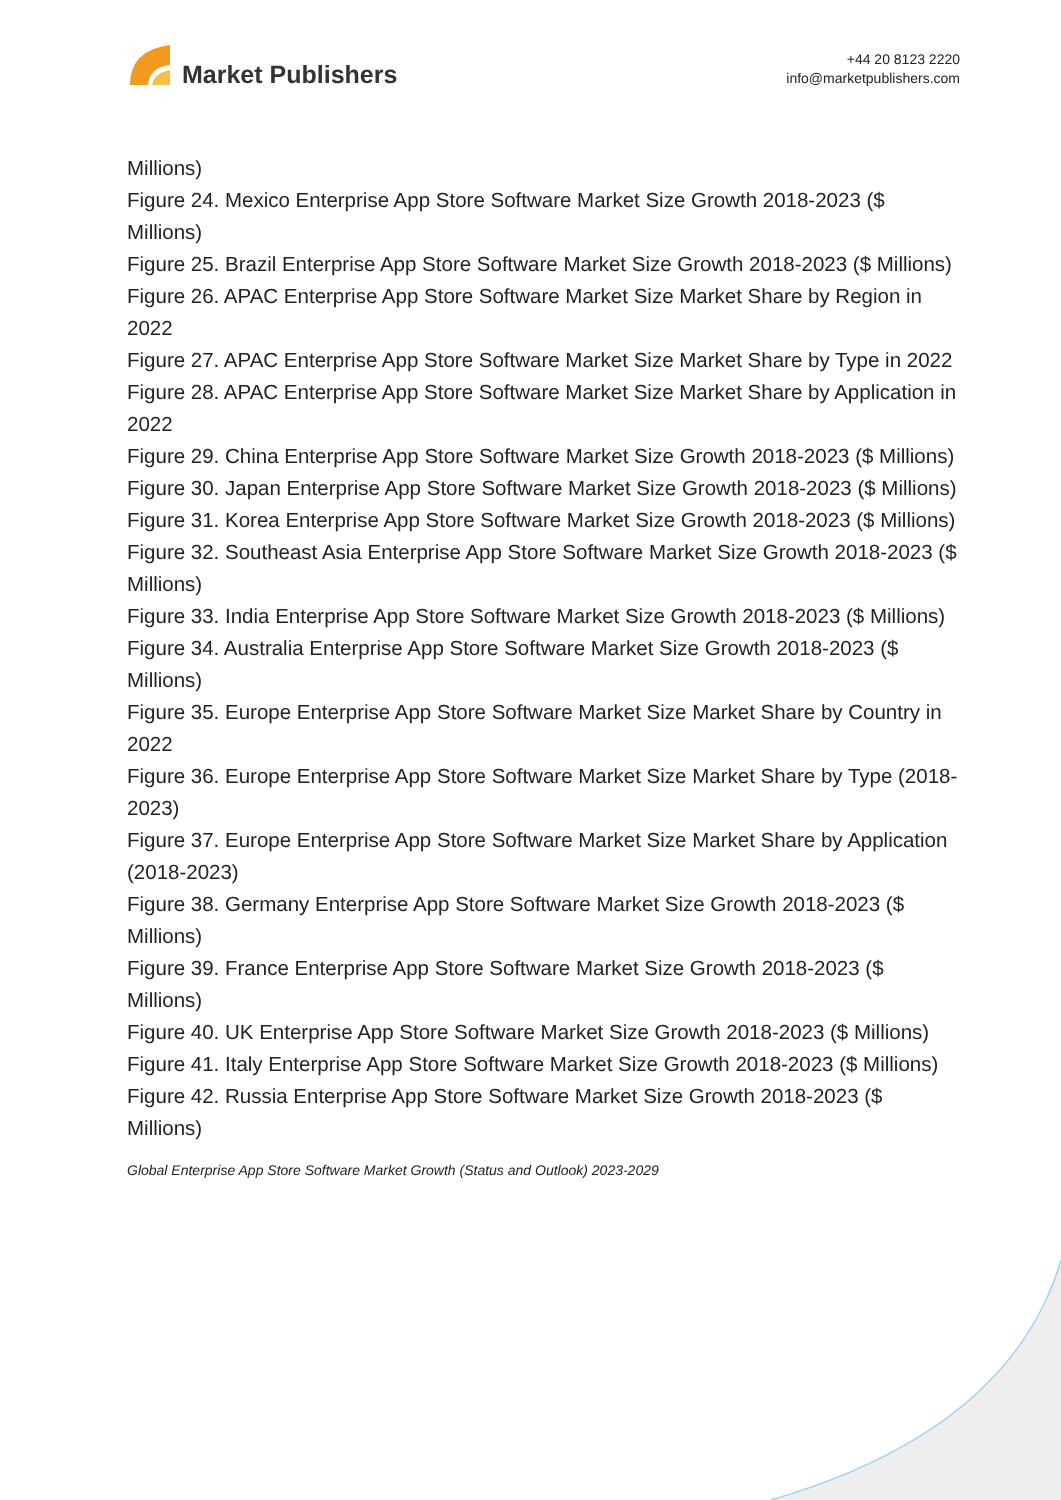Market Publishers
+44 20 8123 2220
info@marketpublishers.com
Millions)
Figure 24. Mexico Enterprise App Store Software Market Size Growth 2018-2023 ($ Millions)
Figure 25. Brazil Enterprise App Store Software Market Size Growth 2018-2023 ($ Millions)
Figure 26. APAC Enterprise App Store Software Market Size Market Share by Region in 2022
Figure 27. APAC Enterprise App Store Software Market Size Market Share by Type in 2022
Figure 28. APAC Enterprise App Store Software Market Size Market Share by Application in 2022
Figure 29. China Enterprise App Store Software Market Size Growth 2018-2023 ($ Millions)
Figure 30. Japan Enterprise App Store Software Market Size Growth 2018-2023 ($ Millions)
Figure 31. Korea Enterprise App Store Software Market Size Growth 2018-2023 ($ Millions)
Figure 32. Southeast Asia Enterprise App Store Software Market Size Growth 2018-2023 ($ Millions)
Figure 33. India Enterprise App Store Software Market Size Growth 2018-2023 ($ Millions)
Figure 34. Australia Enterprise App Store Software Market Size Growth 2018-2023 ($ Millions)
Figure 35. Europe Enterprise App Store Software Market Size Market Share by Country in 2022
Figure 36. Europe Enterprise App Store Software Market Size Market Share by Type (2018-2023)
Figure 37. Europe Enterprise App Store Software Market Size Market Share by Application (2018-2023)
Figure 38. Germany Enterprise App Store Software Market Size Growth 2018-2023 ($ Millions)
Figure 39. France Enterprise App Store Software Market Size Growth 2018-2023 ($ Millions)
Figure 40. UK Enterprise App Store Software Market Size Growth 2018-2023 ($ Millions)
Figure 41. Italy Enterprise App Store Software Market Size Growth 2018-2023 ($ Millions)
Figure 42. Russia Enterprise App Store Software Market Size Growth 2018-2023 ($ Millions)
Global Enterprise App Store Software Market Growth (Status and Outlook) 2023-2029